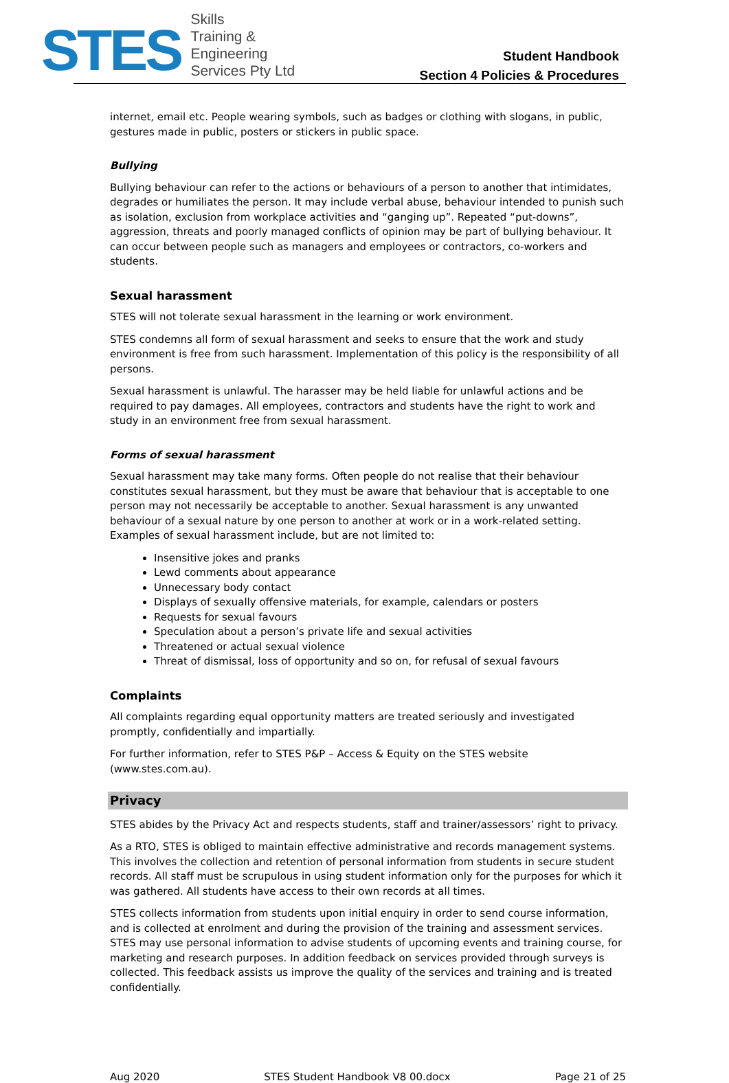STES
Skills
Training &
Engineering
Services Pty Ltd
Student Handbook
Section 4 Policies & Procedures
internet, email etc. People wearing symbols, such as badges or clothing with slogans, in public, gestures made in public, posters or stickers in public space.
Bullying
Bullying behaviour can refer to the actions or behaviours of a person to another that intimidates, degrades or humiliates the person. It may include verbal abuse, behaviour intended to punish such as isolation, exclusion from workplace activities and “ganging up”. Repeated “put-downs”, aggression, threats and poorly managed conflicts of opinion may be part of bullying behaviour. It can occur between people such as managers and employees or contractors, co-workers and students.
Sexual harassment
STES will not tolerate sexual harassment in the learning or work environment.
STES condemns all form of sexual harassment and seeks to ensure that the work and study environment is free from such harassment. Implementation of this policy is the responsibility of all persons.
Sexual harassment is unlawful. The harasser may be held liable for unlawful actions and be required to pay damages. All employees, contractors and students have the right to work and study in an environment free from sexual harassment.
Forms of sexual harassment
Sexual harassment may take many forms. Often people do not realise that their behaviour constitutes sexual harassment, but they must be aware that behaviour that is acceptable to one person may not necessarily be acceptable to another. Sexual harassment is any unwanted behaviour of a sexual nature by one person to another at work or in a work-related setting. Examples of sexual harassment include, but are not limited to:
Insensitive jokes and pranks
Lewd comments about appearance
Unnecessary body contact
Displays of sexually offensive materials, for example, calendars or posters
Requests for sexual favours
Speculation about a person’s private life and sexual activities
Threatened or actual sexual violence
Threat of dismissal, loss of opportunity and so on, for refusal of sexual favours
Complaints
All complaints regarding equal opportunity matters are treated seriously and investigated promptly, confidentially and impartially.
For further information, refer to STES P&P – Access & Equity on the STES website (www.stes.com.au).
Privacy
STES abides by the Privacy Act and respects students, staff and trainer/assessors’ right to privacy.
As a RTO, STES is obliged to maintain effective administrative and records management systems. This involves the collection and retention of personal information from students in secure student records. All staff must be scrupulous in using student information only for the purposes for which it was gathered. All students have access to their own records at all times.
STES collects information from students upon initial enquiry in order to send course information, and is collected at enrolment and during the provision of the training and assessment services. STES may use personal information to advise students of upcoming events and training course, for marketing and research purposes. In addition feedback on services provided through surveys is collected. This feedback assists us improve the quality of the services and training and is treated confidentially.
Aug 2020 STES Student Handbook V8 00.docx Page 21 of 25